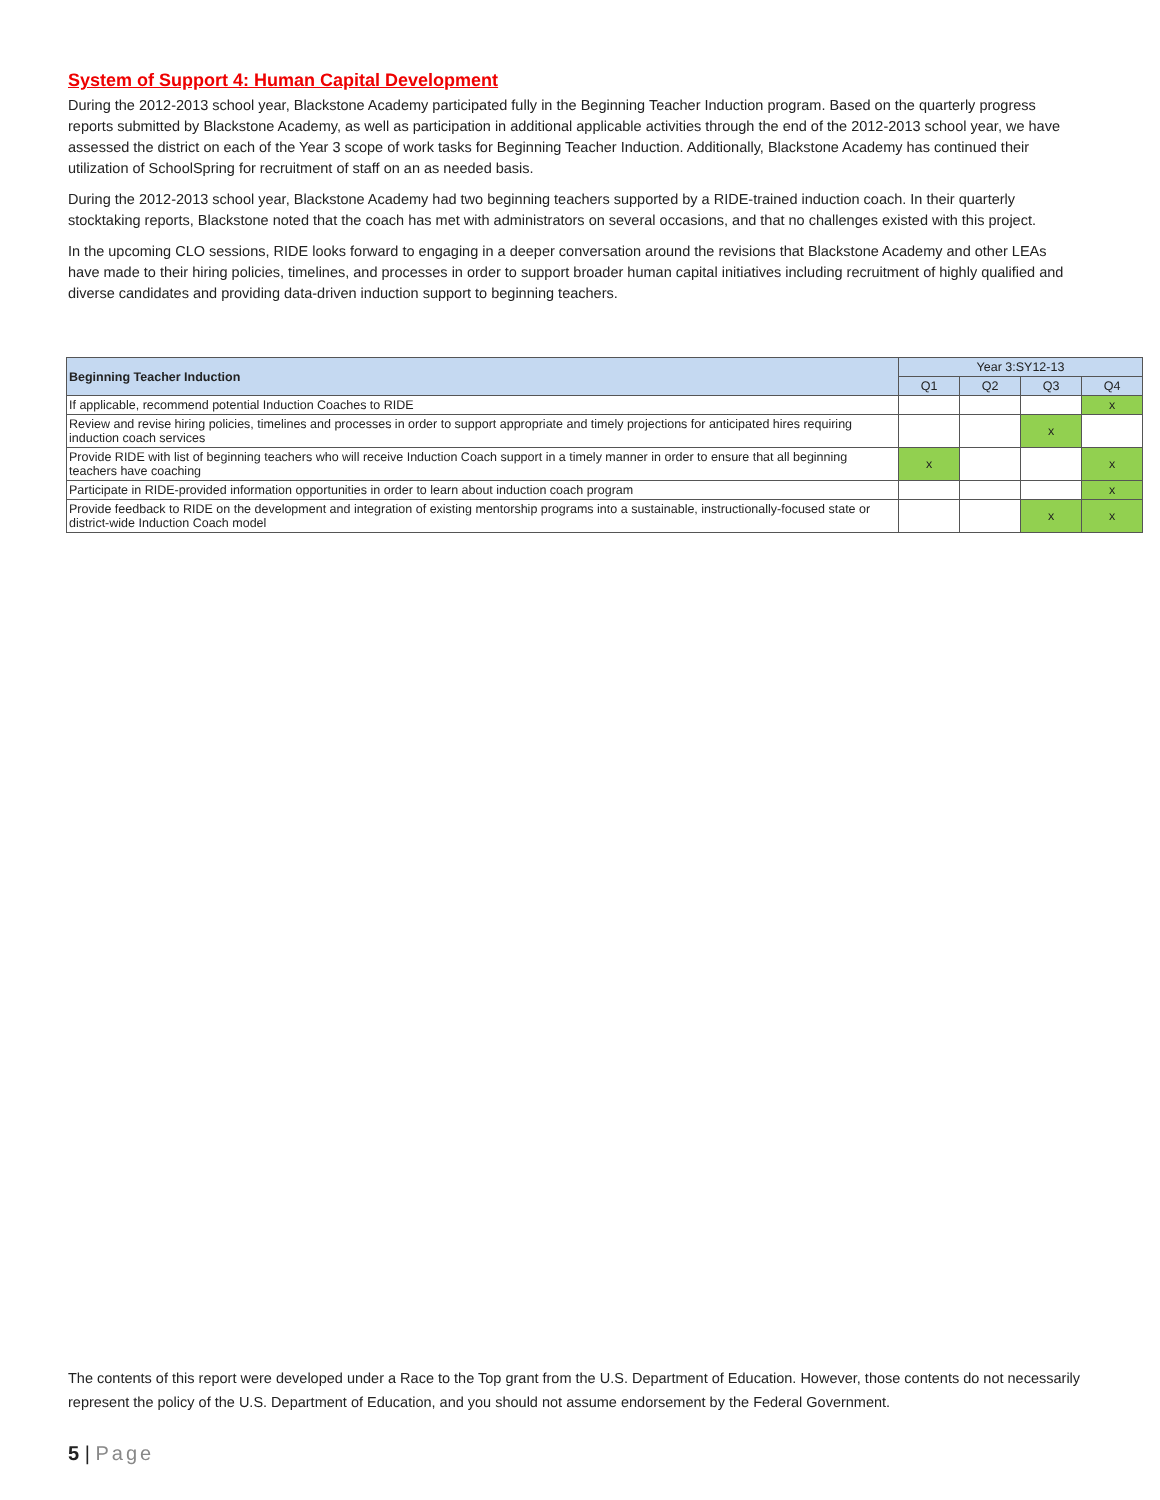System of Support 4: Human Capital Development
During the 2012-2013 school year, Blackstone Academy participated fully in the Beginning Teacher Induction program. Based on the quarterly progress reports submitted by Blackstone Academy, as well as participation in additional applicable activities through the end of the 2012-2013 school year, we have assessed the district on each of the Year 3 scope of work tasks for Beginning Teacher Induction. Additionally, Blackstone Academy has continued their utilization of SchoolSpring for recruitment of staff on an as needed basis.
During the 2012-2013 school year, Blackstone Academy had two beginning teachers supported by a RIDE-trained induction coach. In their quarterly stocktaking reports, Blackstone noted that the coach has met with administrators on several occasions, and that no challenges existed with this project.
In the upcoming CLO sessions, RIDE looks forward to engaging in a deeper conversation around the revisions that Blackstone Academy and other LEAs have made to their hiring policies, timelines, and processes in order to support broader human capital initiatives including recruitment of highly qualified and diverse candidates and providing data-driven induction support to beginning teachers.
| Beginning Teacher Induction | Year 3:SY12-13 | | | |
| --- | --- | --- | --- | --- |
| | Q1 | Q2 | Q3 | Q4 |
| If applicable, recommend potential Induction Coaches to RIDE | | | | x |
| Review and revise hiring policies, timelines and processes in order to support appropriate and timely projections for anticipated hires requiring induction coach services | | | x | |
| Provide RIDE with list of beginning teachers who will receive Induction Coach support in a timely manner in order to ensure that all beginning teachers have coaching | x | | | x |
| Participate in RIDE-provided information opportunities in order to learn about induction coach program | | | | x |
| Provide feedback to RIDE on the development and integration of existing mentorship programs into a sustainable, instructionally-focused state or district-wide Induction Coach model | | | x | x |
The contents of this report were developed under a Race to the Top grant from the U.S. Department of Education. However, those contents do not necessarily represent the policy of the U.S. Department of Education, and you should not assume endorsement by the Federal Government.
5 | Page